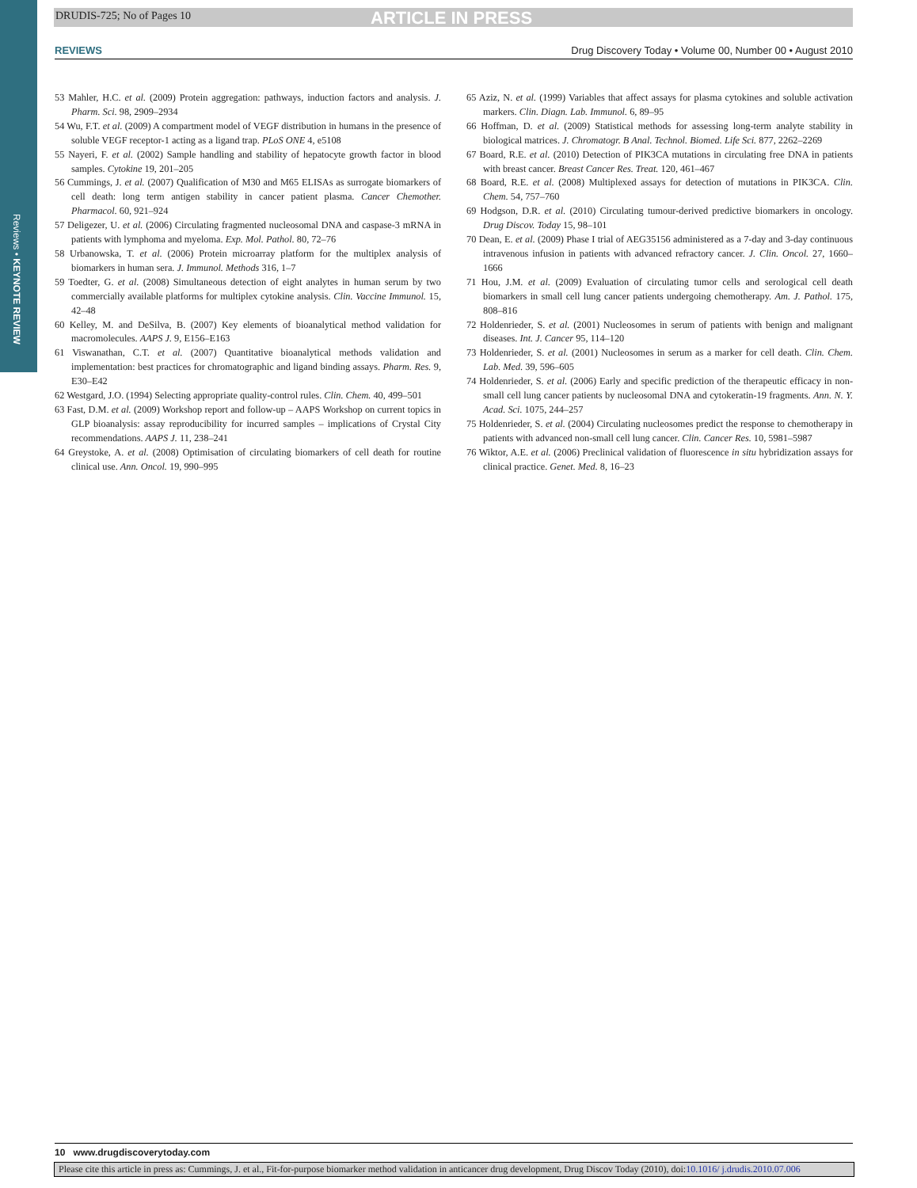Reviews • KEYNOTE REVIEW
DRUDIS-725; No of Pages 10 ARTICLE IN PRESS
REVIEWS Drug Discovery Today • Volume 00, Number 00 • August 2010
53 Mahler, H.C. et al. (2009) Protein aggregation: pathways, induction factors and analysis. J. Pharm. Sci. 98, 2909–2934
54 Wu, F.T. et al. (2009) A compartment model of VEGF distribution in humans in the presence of soluble VEGF receptor-1 acting as a ligand trap. PLoS ONE 4, e5108
55 Nayeri, F. et al. (2002) Sample handling and stability of hepatocyte growth factor in blood samples. Cytokine 19, 201–205
56 Cummings, J. et al. (2007) Qualification of M30 and M65 ELISAs as surrogate biomarkers of cell death: long term antigen stability in cancer patient plasma. Cancer Chemother. Pharmacol. 60, 921–924
57 Deligezer, U. et al. (2006) Circulating fragmented nucleosomal DNA and caspase-3 mRNA in patients with lymphoma and myeloma. Exp. Mol. Pathol. 80, 72–76
58 Urbanowska, T. et al. (2006) Protein microarray platform for the multiplex analysis of biomarkers in human sera. J. Immunol. Methods 316, 1–7
59 Toedter, G. et al. (2008) Simultaneous detection of eight analytes in human serum by two commercially available platforms for multiplex cytokine analysis. Clin. Vaccine Immunol. 15, 42–48
60 Kelley, M. and DeSilva, B. (2007) Key elements of bioanalytical method validation for macromolecules. AAPS J. 9, E156–E163
61 Viswanathan, C.T. et al. (2007) Quantitative bioanalytical methods validation and implementation: best practices for chromatographic and ligand binding assays. Pharm. Res. 9, E30–E42
62 Westgard, J.O. (1994) Selecting appropriate quality-control rules. Clin. Chem. 40, 499–501
63 Fast, D.M. et al. (2009) Workshop report and follow-up – AAPS Workshop on current topics in GLP bioanalysis: assay reproducibility for incurred samples – implications of Crystal City recommendations. AAPS J. 11, 238–241
64 Greystoke, A. et al. (2008) Optimisation of circulating biomarkers of cell death for routine clinical use. Ann. Oncol. 19, 990–995
65 Aziz, N. et al. (1999) Variables that affect assays for plasma cytokines and soluble activation markers. Clin. Diagn. Lab. Immunol. 6, 89–95
66 Hoffman, D. et al. (2009) Statistical methods for assessing long-term analyte stability in biological matrices. J. Chromatogr. B Anal. Technol. Biomed. Life Sci. 877, 2262–2269
67 Board, R.E. et al. (2010) Detection of PIK3CA mutations in circulating free DNA in patients with breast cancer. Breast Cancer Res. Treat. 120, 461–467
68 Board, R.E. et al. (2008) Multiplexed assays for detection of mutations in PIK3CA. Clin. Chem. 54, 757–760
69 Hodgson, D.R. et al. (2010) Circulating tumour-derived predictive biomarkers in oncology. Drug Discov. Today 15, 98–101
70 Dean, E. et al. (2009) Phase I trial of AEG35156 administered as a 7-day and 3-day continuous intravenous infusion in patients with advanced refractory cancer. J. Clin. Oncol. 27, 1660–1666
71 Hou, J.M. et al. (2009) Evaluation of circulating tumor cells and serological cell death biomarkers in small cell lung cancer patients undergoing chemotherapy. Am. J. Pathol. 175, 808–816
72 Holdenrieder, S. et al. (2001) Nucleosomes in serum of patients with benign and malignant diseases. Int. J. Cancer 95, 114–120
73 Holdenrieder, S. et al. (2001) Nucleosomes in serum as a marker for cell death. Clin. Chem. Lab. Med. 39, 596–605
74 Holdenrieder, S. et al. (2006) Early and specific prediction of the therapeutic efficacy in non-small cell lung cancer patients by nucleosomal DNA and cytokeratin-19 fragments. Ann. N. Y. Acad. Sci. 1075, 244–257
75 Holdenrieder, S. et al. (2004) Circulating nucleosomes predict the response to chemotherapy in patients with advanced non-small cell lung cancer. Clin. Cancer Res. 10, 5981–5987
76 Wiktor, A.E. et al. (2006) Preclinical validation of fluorescence in situ hybridization assays for clinical practice. Genet. Med. 8, 16–23
10 www.drugdiscoverytoday.com
Please cite this article in press as: Cummings, J. et al., Fit-for-purpose biomarker method validation in anticancer drug development, Drug Discov Today (2010), doi:10.1016/ j.drudis.2010.07.006